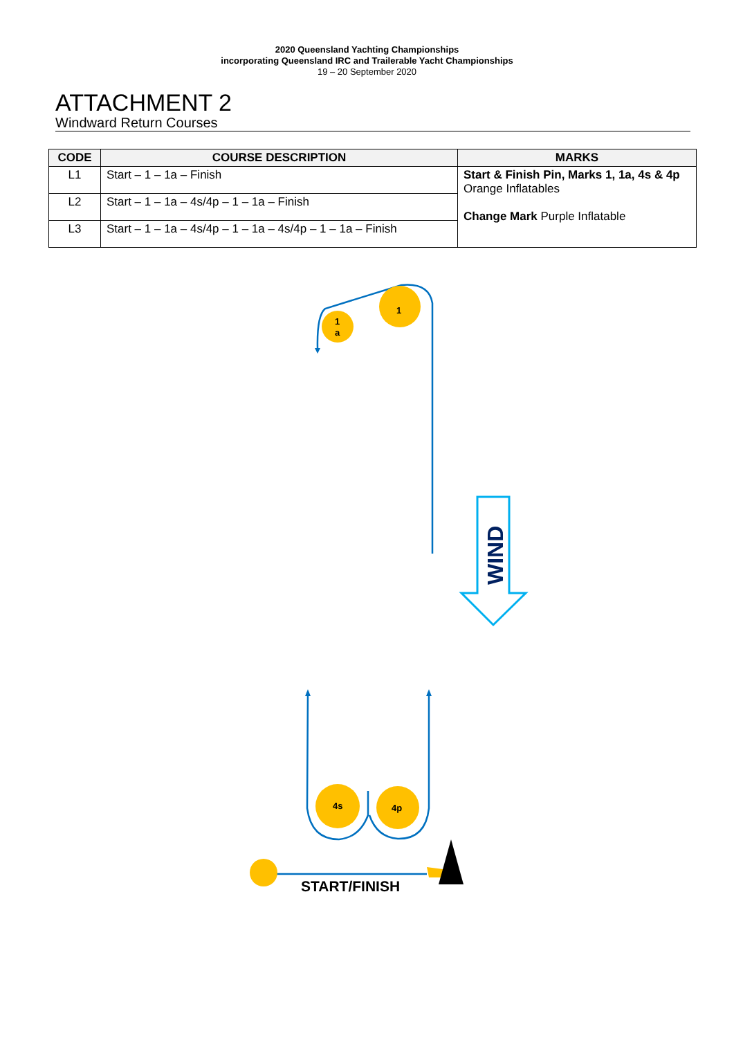2020 Queensland Yachting Championships
incorporating Queensland IRC and Trailerable Yacht Championships
19 – 20 September 2020
ATTACHMENT 2
Windward Return Courses
| CODE | COURSE DESCRIPTION | MARKS |
| --- | --- | --- |
| L1 | Start – 1 – 1a – Finish | Start & Finish Pin, Marks 1, 1a, 4s & 4p Orange Inflatables Change Mark Purple Inflatable |
| L2 | Start – 1 – 1a – 4s/4p – 1 – 1a – Finish | |
| L3 | Start – 1 – 1a – 4s/4p – 1 – 1a – 4s/4p – 1 – 1a – Finish | |
1
1
a
4s
4p
START/FINISH
WIND